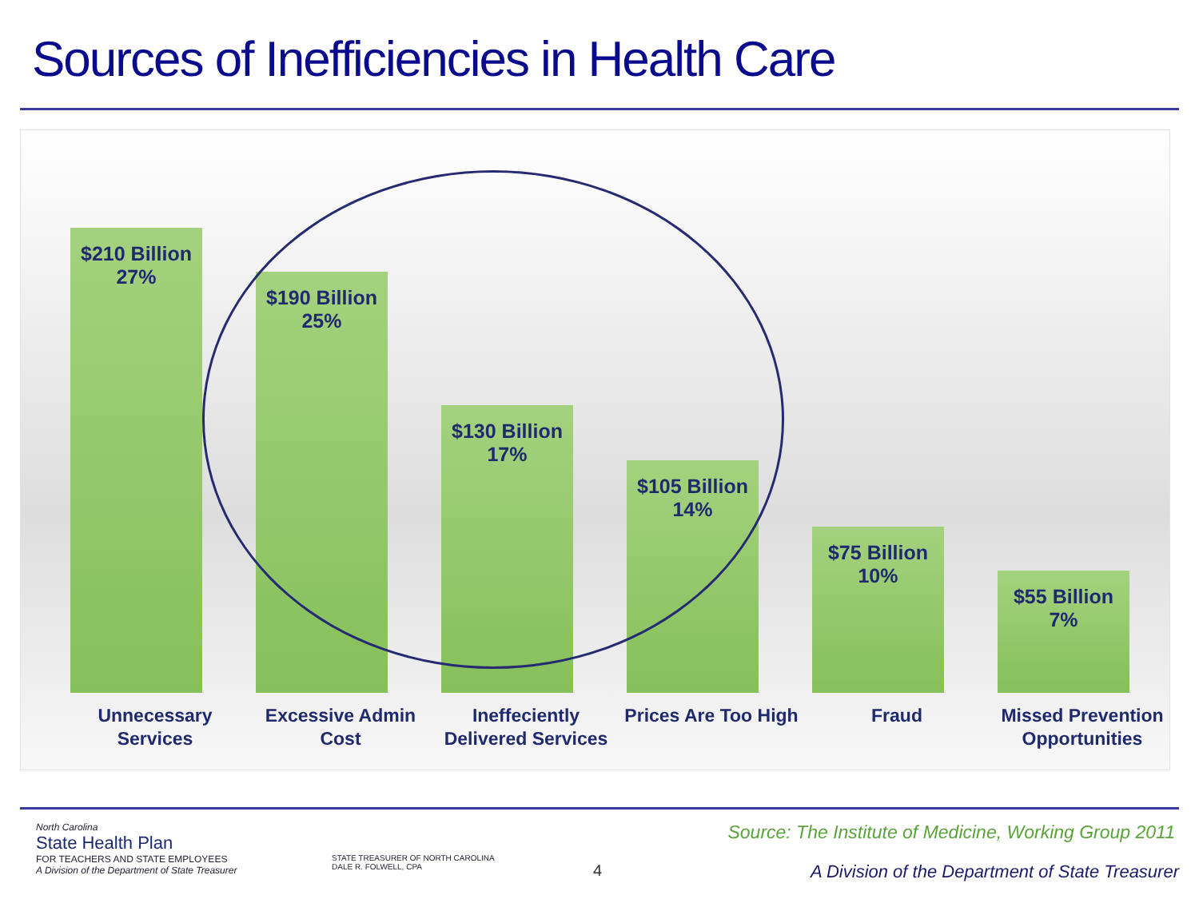Sources of Inefficiencies in Health Care
$210 Billion
27%
$190 Billion
25%
$130 Billion
17%
$105 Billion
14%
$75 Billion
10%
$55 Billion
7%
Unnecessary Services
Excessive Admin Cost
Ineffeciently Delivered Services
Prices Are Too High
Fraud Missed Prevention Opportunities
North Carolina
State Health Plan
FOR TEACHERS AND STATE EMPLOYEES
A Division of the Department of State Treasurer
STATE TREASURER OF NORTH CAROLINA
DALE R. FOLWELL, CPA
Source: The Institute of Medicine, Working Group 2011
4
A Division of the Department of State Treasurer